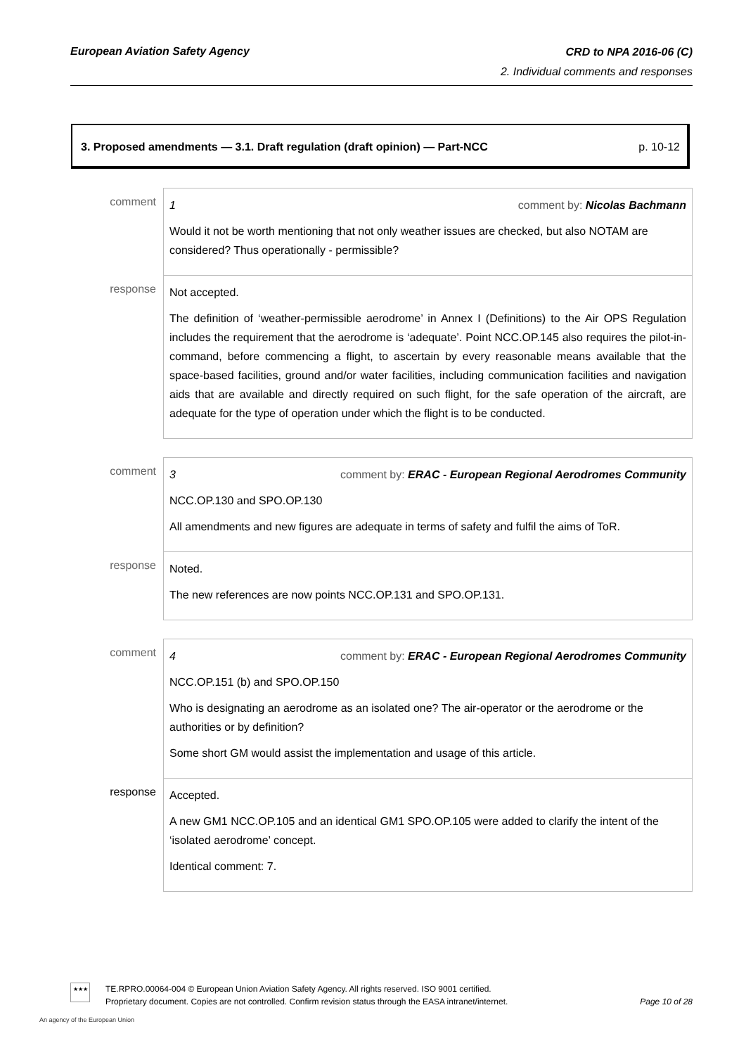European Aviation Safety Agency
CRD to NPA 2016-06 (C)
2. Individual comments and responses
3. Proposed amendments — 3.1. Draft regulation (draft opinion) — Part-NCC p. 10-12
| comment | 1 comment by: Nicolas Bachmann Would it not be worth mentioning that not only weather issues are checked, but also NOTAM are considered? Thus operationally - permissible? |
| response | Not accepted. The definition of ‘weather-permissible aerodrome’ in Annex I (Definitions) to the Air OPS Regulation includes the requirement that the aerodrome is ‘adequate’. Point NCC.OP.145 also requires the pilot-in-command, before commencing a flight, to ascertain by every reasonable means available that the space-based facilities, ground and/or water facilities, including communication facilities and navigation aids that are available and directly required on such flight, for the safe operation of the aircraft, are adequate for the type of operation under which the flight is to be conducted. |
| comment | 3 comment by: ERAC - European Regional Aerodromes Community NCC.OP.130 and SPO.OP.130 All amendments and new figures are adequate in terms of safety and fulfil the aims of ToR. |
| response | Noted. The new references are now points NCC.OP.131 and SPO.OP.131. |
| comment | 4 comment by: ERAC - European Regional Aerodromes Community NCC.OP.151 (b) and SPO.OP.150 Who is designating an aerodrome as an isolated one? The air-operator or the aerodrome or the authorities or by definition? Some short GM would assist the implementation and usage of this article. |
| response | Accepted. A new GM1 NCC.OP.105 and an identical GM1 SPO.OP.105 were added to clarify the intent of the ‘isolated aerodrome’ concept. Identical comment: 7. |
★★★
TE.RPRO.00064-004 © European Union Aviation Safety Agency. All rights reserved. ISO 9001 certified.
Proprietary document. Copies are not controlled. Confirm revision status through the EASA intranet/internet.
Page 10 of 28
An agency of the European Union